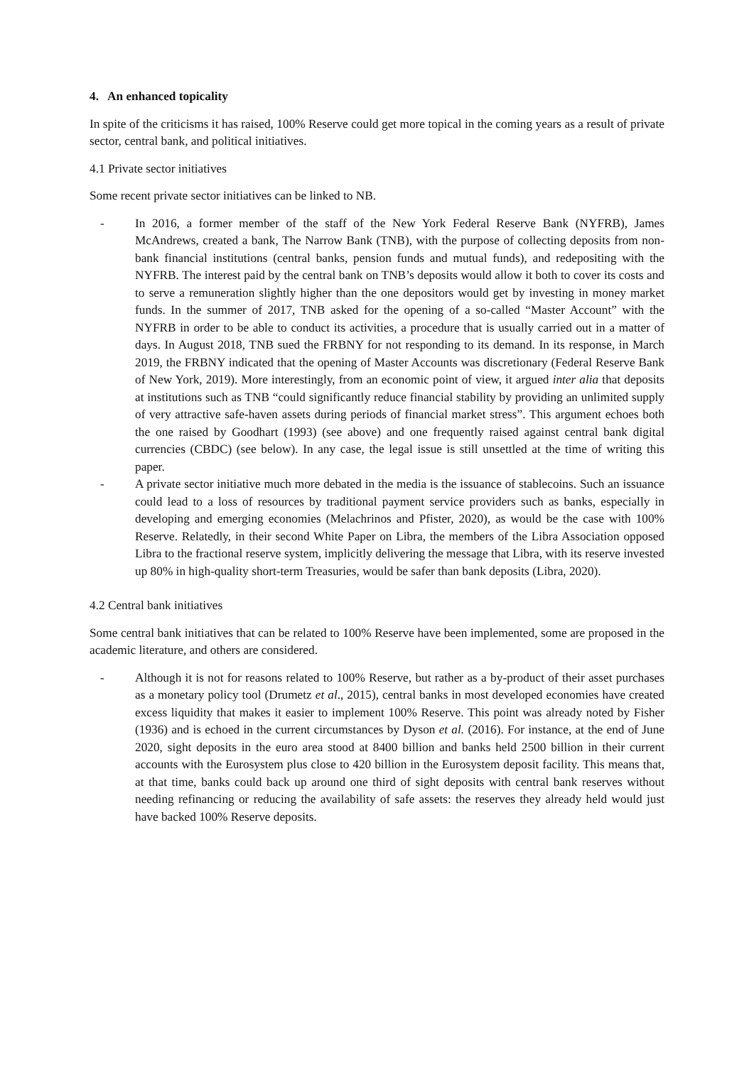4. An enhanced topicality
In spite of the criticisms it has raised, 100% Reserve could get more topical in the coming years as a result of private sector, central bank, and political initiatives.
4.1 Private sector initiatives
Some recent private sector initiatives can be linked to NB.
- In 2016, a former member of the staff of the New York Federal Reserve Bank (NYFRB), James McAndrews, created a bank, The Narrow Bank (TNB), with the purpose of collecting deposits from non-bank financial institutions (central banks, pension funds and mutual funds), and redepositing with the NYFRB. The interest paid by the central bank on TNB’s deposits would allow it both to cover its costs and to serve a remuneration slightly higher than the one depositors would get by investing in money market funds. In the summer of 2017, TNB asked for the opening of a so-called “Master Account” with the NYFRB in order to be able to conduct its activities, a procedure that is usually carried out in a matter of days. In August 2018, TNB sued the FRBNY for not responding to its demand. In its response, in March 2019, the FRBNY indicated that the opening of Master Accounts was discretionary (Federal Reserve Bank of New York, 2019). More interestingly, from an economic point of view, it argued inter alia that deposits at institutions such as TNB “could significantly reduce financial stability by providing an unlimited supply of very attractive safe-haven assets during periods of financial market stress”. This argument echoes both the one raised by Goodhart (1993) (see above) and one frequently raised against central bank digital currencies (CBDC) (see below). In any case, the legal issue is still unsettled at the time of writing this paper.
- A private sector initiative much more debated in the media is the issuance of stablecoins. Such an issuance could lead to a loss of resources by traditional payment service providers such as banks, especially in developing and emerging economies (Melachrinos and Pfister, 2020), as would be the case with 100% Reserve. Relatedly, in their second White Paper on Libra, the members of the Libra Association opposed Libra to the fractional reserve system, implicitly delivering the message that Libra, with its reserve invested up 80% in high-quality short-term Treasuries, would be safer than bank deposits (Libra, 2020).
4.2 Central bank initiatives
Some central bank initiatives that can be related to 100% Reserve have been implemented, some are proposed in the academic literature, and others are considered.
- Although it is not for reasons related to 100% Reserve, but rather as a by-product of their asset purchases as a monetary policy tool (Drumetz et al., 2015), central banks in most developed economies have created excess liquidity that makes it easier to implement 100% Reserve. This point was already noted by Fisher (1936) and is echoed in the current circumstances by Dyson et al. (2016). For instance, at the end of June 2020, sight deposits in the euro area stood at 8400 billion and banks held 2500 billion in their current accounts with the Eurosystem plus close to 420 billion in the Eurosystem deposit facility. This means that, at that time, banks could back up around one third of sight deposits with central bank reserves without needing refinancing or reducing the availability of safe assets: the reserves they already held would just have backed 100% Reserve deposits.